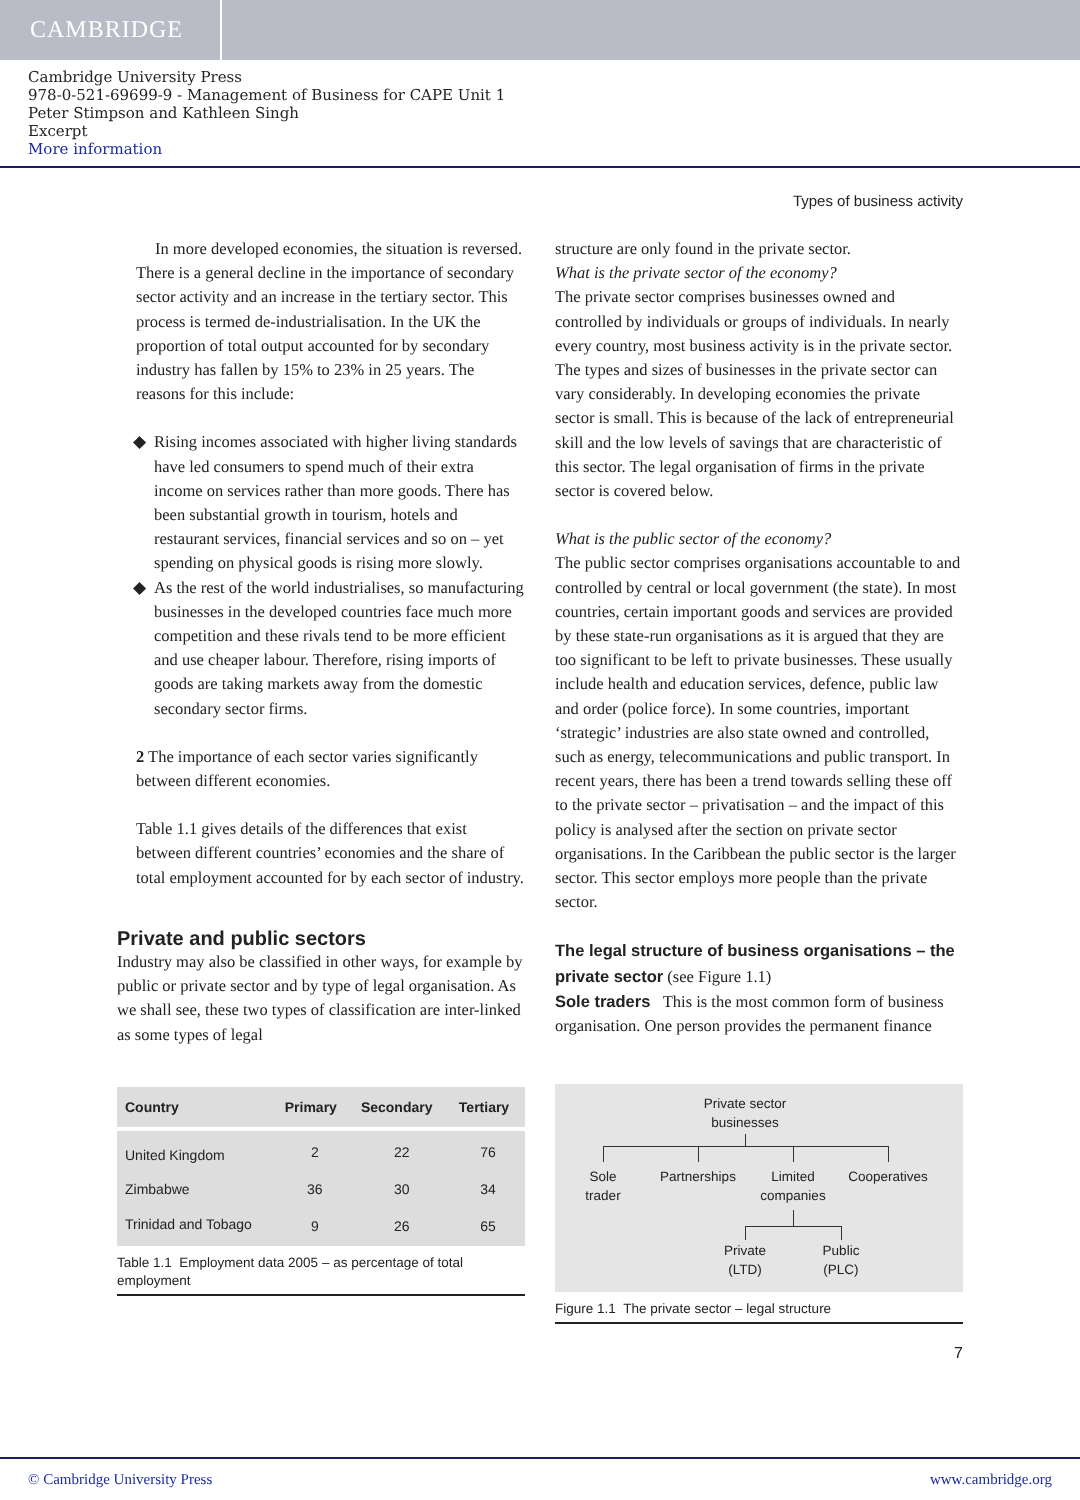CAMBRIDGE
Cambridge University Press
978-0-521-69699-9 - Management of Business for CAPE Unit 1
Peter Stimpson and Kathleen Singh
Excerpt
More information
Types of business activity
In more developed economies, the situation is reversed. There is a general decline in the importance of secondary sector activity and an increase in the tertiary sector. This process is termed de-industrialisation. In the UK the proportion of total output accounted for by secondary industry has fallen by 15% to 23% in 25 years. The reasons for this include:
Rising incomes associated with higher living standards have led consumers to spend much of their extra income on services rather than more goods. There has been substantial growth in tourism, hotels and restaurant services, financial services and so on – yet spending on physical goods is rising more slowly.
As the rest of the world industrialises, so manufacturing businesses in the developed countries face much more competition and these rivals tend to be more efficient and use cheaper labour. Therefore, rising imports of goods are taking markets away from the domestic secondary sector firms.
2 The importance of each sector varies significantly between different economies.
Table 1.1 gives details of the differences that exist between different countries’ economies and the share of total employment accounted for by each sector of industry.
Private and public sectors
Industry may also be classified in other ways, for example by public or private sector and by type of legal organisation. As we shall see, these two types of classification are inter-linked as some types of legal
| Country | Primary | Secondary | Tertiary |
| --- | --- | --- | --- |
| United Kingdom | 2 | 22 | 76 |
| Zimbabwe | 36 | 30 | 34 |
| Trinidad and Tobago | 9 | 26 | 65 |
Table 1.1 Employment data 2005 – as percentage of total employment
structure are only found in the private sector.
What is the private sector of the economy?
The private sector comprises businesses owned and controlled by individuals or groups of individuals. In nearly every country, most business activity is in the private sector. The types and sizes of businesses in the private sector can vary considerably. In developing economies the private sector is small. This is because of the lack of entrepreneurial skill and the low levels of savings that are characteristic of this sector. The legal organisation of firms in the private sector is covered below.
What is the public sector of the economy?
The public sector comprises organisations accountable to and controlled by central or local government (the state). In most countries, certain important goods and services are provided by these state-run organisations as it is argued that they are too significant to be left to private businesses. These usually include health and education services, defence, public law and order (police force). In some countries, important ‘strategic’ industries are also state owned and controlled, such as energy, telecommunications and public transport. In recent years, there has been a trend towards selling these off to the private sector – privatisation – and the impact of this policy is analysed after the section on private sector organisations. In the Caribbean the public sector is the larger sector. This sector employs more people than the private sector.
The legal structure of business organisations – the private sector (see Figure 1.1)
Sole traders This is the most common form of business organisation. One person provides the permanent finance
Private sector businesses
Sole trader
Partnerships
Limited companies
Cooperatives
Private (LTD)
Public (PLC)
Figure 1.1 The private sector – legal structure
7
© Cambridge University Press www.cambridge.org